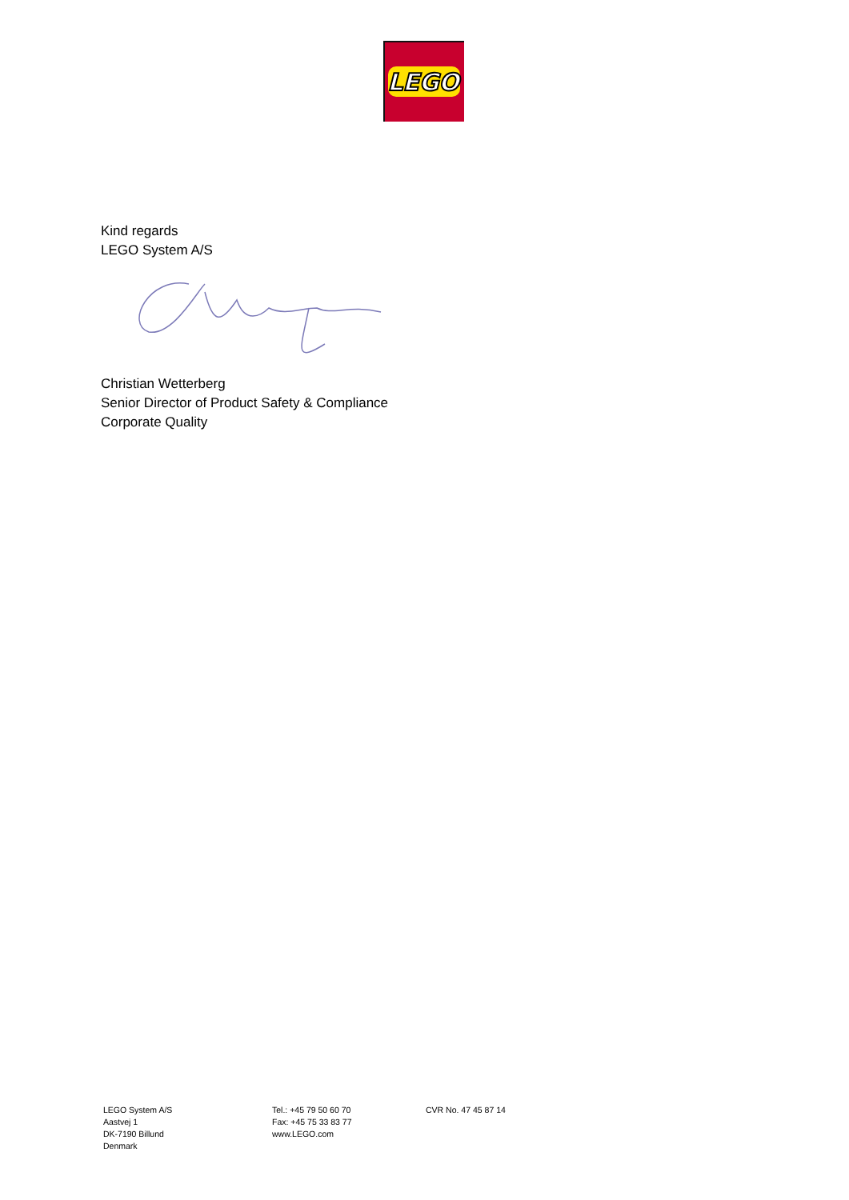LEGO
Kind regards
LEGO System A/S
Christian Wetterberg
Senior Director of Product Safety & Compliance
Corporate Quality
LEGO System A/S
Aastvej 1
DK-7190 Billund
Denmark
Tel.: +45 79 50 60 70
Fax: +45 75 33 83 77
www.LEGO.com
CVR No. 47 45 87 14